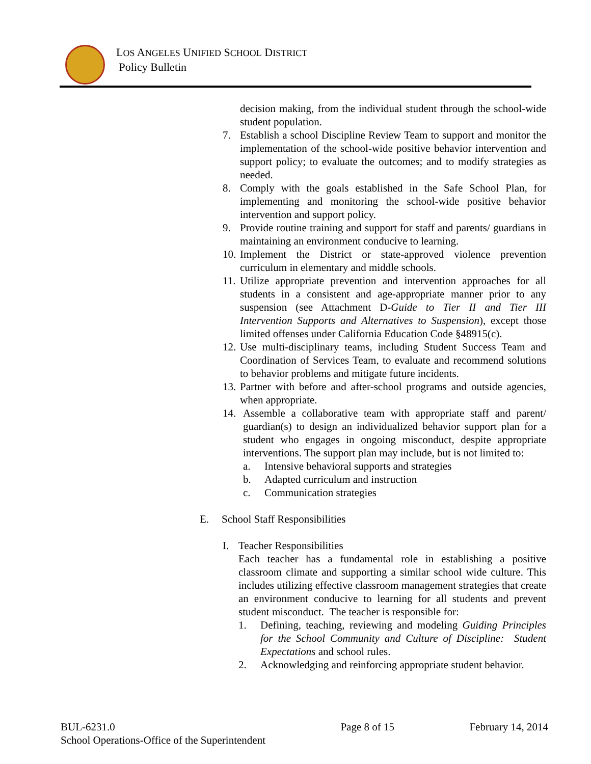LOS ANGELES UNIFIED SCHOOL DISTRICT
Policy Bulletin
decision making, from the individual student through the school-wide student population.
7. Establish a school Discipline Review Team to support and monitor the implementation of the school-wide positive behavior intervention and support policy; to evaluate the outcomes; and to modify strategies as needed.
8. Comply with the goals established in the Safe School Plan, for implementing and monitoring the school-wide positive behavior intervention and support policy.
9. Provide routine training and support for staff and parents/ guardians in maintaining an environment conducive to learning.
10. Implement the District or state-approved violence prevention curriculum in elementary and middle schools.
11. Utilize appropriate prevention and intervention approaches for all students in a consistent and age-appropriate manner prior to any suspension (see Attachment D-Guide to Tier II and Tier III Intervention Supports and Alternatives to Suspension), except those limited offenses under California Education Code §48915(c).
12. Use multi-disciplinary teams, including Student Success Team and Coordination of Services Team, to evaluate and recommend solutions to behavior problems and mitigate future incidents.
13. Partner with before and after-school programs and outside agencies, when appropriate.
14. Assemble a collaborative team with appropriate staff and parent/ guardian(s) to design an individualized behavior support plan for a student who engages in ongoing misconduct, despite appropriate interventions. The support plan may include, but is not limited to:
a. Intensive behavioral supports and strategies
b. Adapted curriculum and instruction
c. Communication strategies
E. School Staff Responsibilities
I. Teacher Responsibilities
Each teacher has a fundamental role in establishing a positive classroom climate and supporting a similar school wide culture. This includes utilizing effective classroom management strategies that create an environment conducive to learning for all students and prevent student misconduct. The teacher is responsible for:
1. Defining, teaching, reviewing and modeling Guiding Principles for the School Community and Culture of Discipline: Student Expectations and school rules.
2. Acknowledging and reinforcing appropriate student behavior.
BUL-6231.0
School Operations-Office of the Superintendent
Page 8 of 15 February 14, 2014